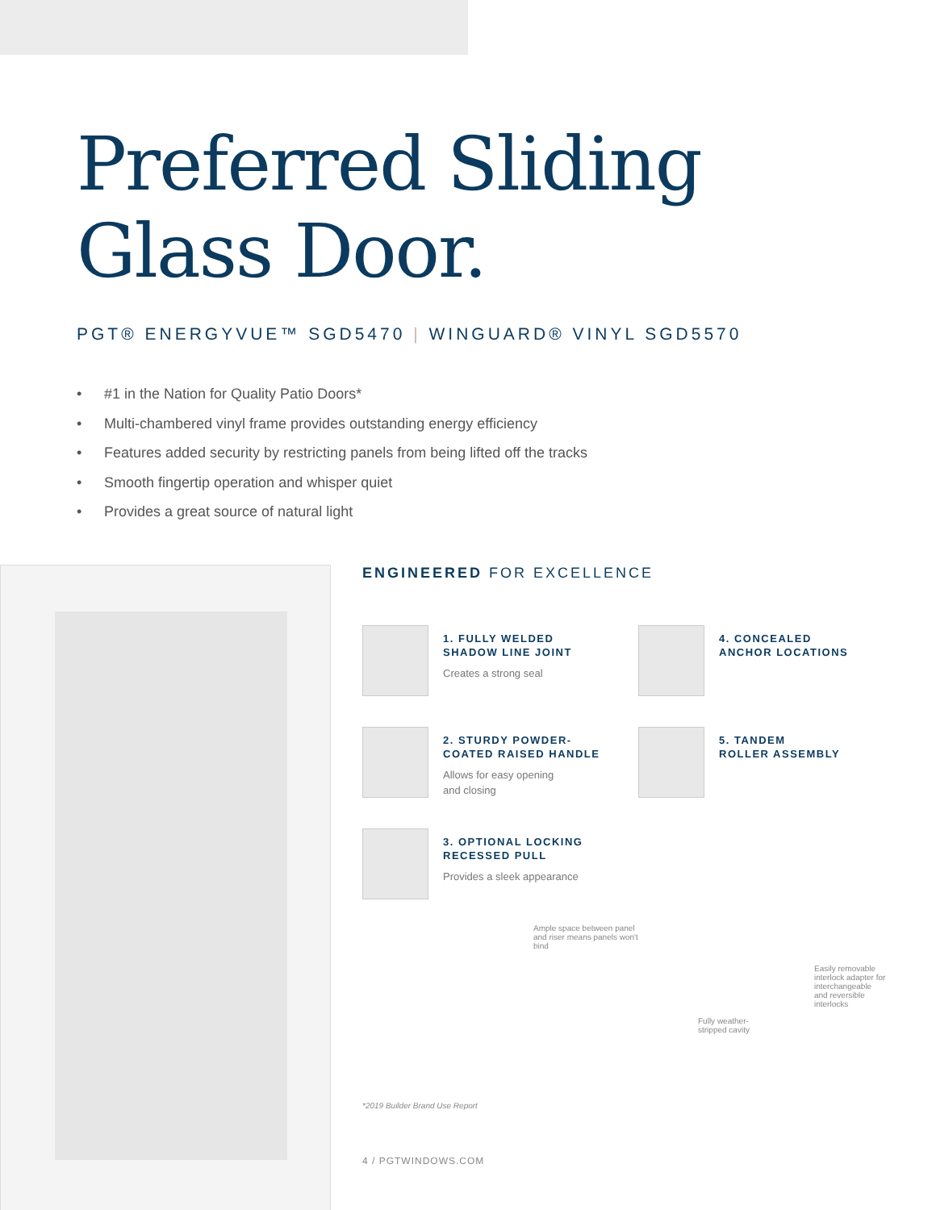Preferred Sliding
Glass Door.
PGT® ENERGYVUE™ SGD5470 | WINGUARD® VINYL SGD5570
• #1 in the Nation for Quality Patio Doors*
• Multi-chambered vinyl frame provides outstanding energy efficiency
• Features added security by restricting panels from being lifted off the tracks
• Smooth fingertip operation and whisper quiet
• Provides a great source of natural light
ENGINEERED FOR EXCELLENCE
1. FULLY WELDED
SHADOW LINE JOINT
Creates a strong seal
4. CONCEALED
ANCHOR LOCATIONS
2. STURDY POWDER-
COATED RAISED HANDLE
Allows for easy opening
and closing
5. TANDEM
ROLLER ASSEMBLY
3. OPTIONAL LOCKING
RECESSED PULL
Provides a sleek appearance
Ample space between panel and riser means panels won't bind
Fully weather-stripped cavity
Easily removable interlock adapter for interchangeable and reversible interlocks
*2019 Builder Brand Use Report
4 / PGTWINDOWS.COM